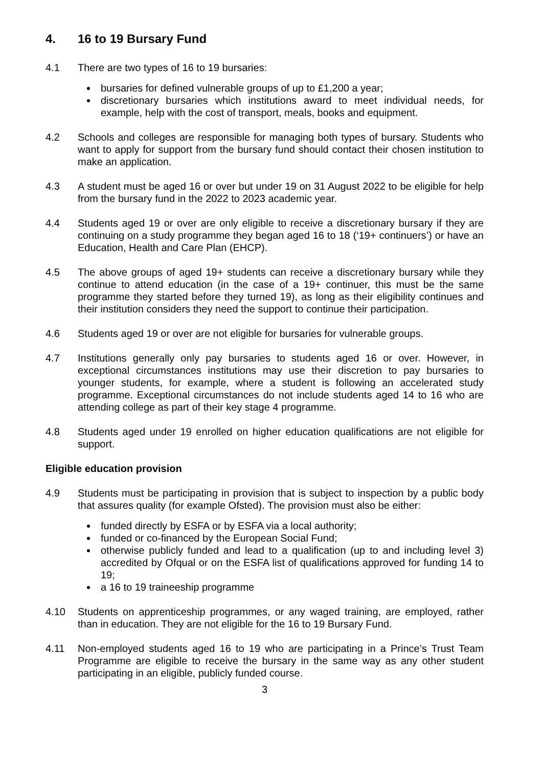4. 16 to 19 Bursary Fund
4.1 There are two types of 16 to 19 bursaries:
bursaries for defined vulnerable groups of up to £1,200 a year;
discretionary bursaries which institutions award to meet individual needs, for example, help with the cost of transport, meals, books and equipment.
4.2 Schools and colleges are responsible for managing both types of bursary. Students who want to apply for support from the bursary fund should contact their chosen institution to make an application.
4.3 A student must be aged 16 or over but under 19 on 31 August 2022 to be eligible for help from the bursary fund in the 2022 to 2023 academic year.
4.4 Students aged 19 or over are only eligible to receive a discretionary bursary if they are continuing on a study programme they began aged 16 to 18 (‘19+ continuers’) or have an Education, Health and Care Plan (EHCP).
4.5 The above groups of aged 19+ students can receive a discretionary bursary while they continue to attend education (in the case of a 19+ continuer, this must be the same programme they started before they turned 19), as long as their eligibility continues and their institution considers they need the support to continue their participation.
4.6 Students aged 19 or over are not eligible for bursaries for vulnerable groups.
4.7 Institutions generally only pay bursaries to students aged 16 or over. However, in exceptional circumstances institutions may use their discretion to pay bursaries to younger students, for example, where a student is following an accelerated study programme. Exceptional circumstances do not include students aged 14 to 16 who are attending college as part of their key stage 4 programme.
4.8 Students aged under 19 enrolled on higher education qualifications are not eligible for support.
Eligible education provision
4.9 Students must be participating in provision that is subject to inspection by a public body that assures quality (for example Ofsted). The provision must also be either:
funded directly by ESFA or by ESFA via a local authority;
funded or co-financed by the European Social Fund;
otherwise publicly funded and lead to a qualification (up to and including level 3) accredited by Ofqual or on the ESFA list of qualifications approved for funding 14 to 19;
a 16 to 19 traineeship programme
4.10 Students on apprenticeship programmes, or any waged training, are employed, rather than in education. They are not eligible for the 16 to 19 Bursary Fund.
4.11 Non-employed students aged 16 to 19 who are participating in a Prince’s Trust Team Programme are eligible to receive the bursary in the same way as any other student participating in an eligible, publicly funded course.
3